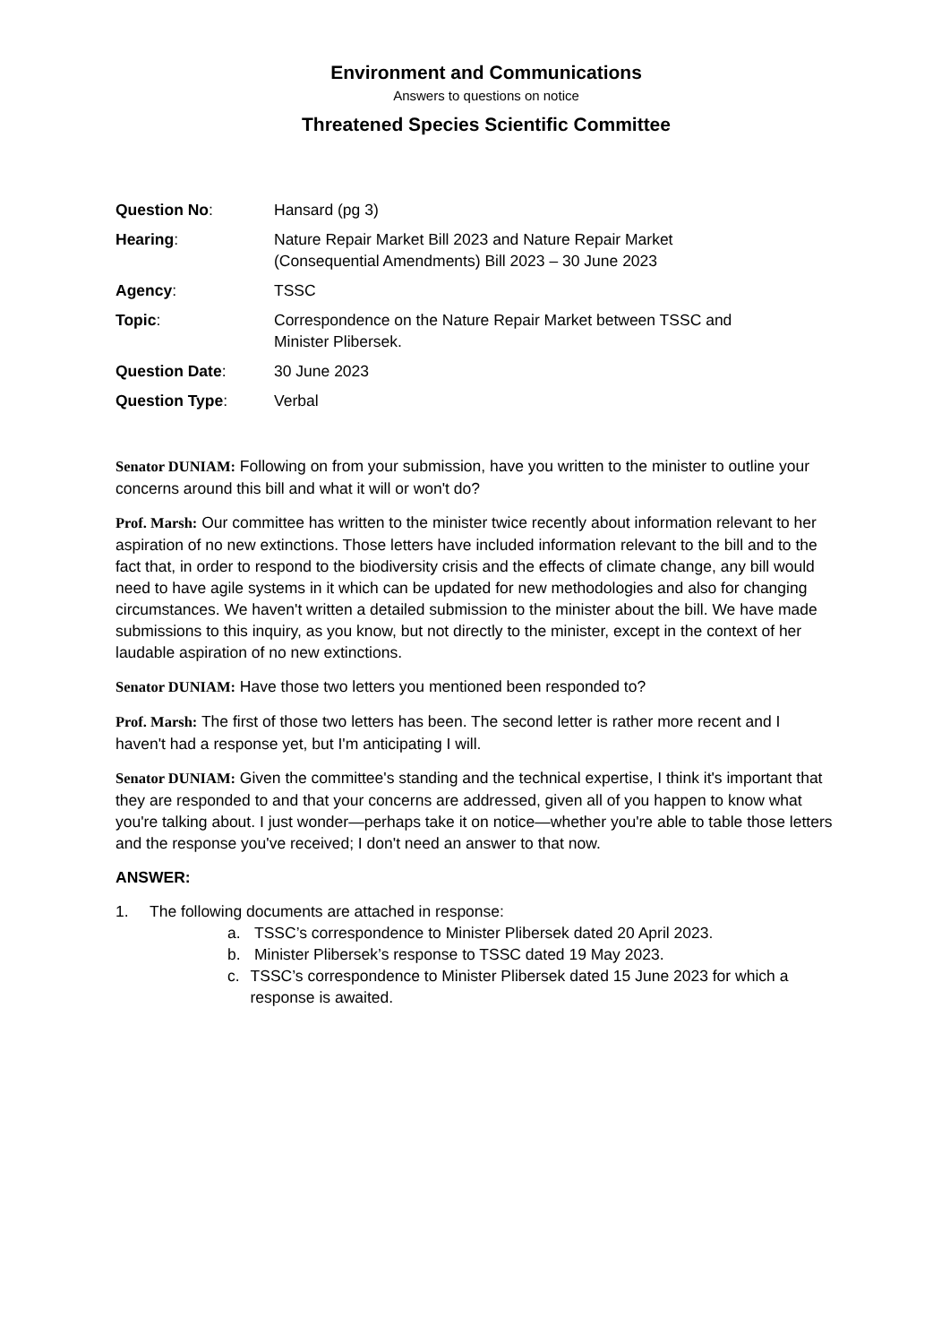Environment and Communications
Answers to questions on notice
Threatened Species Scientific Committee
| Question No : | Hansard (pg 3) |
| Hearing : | Nature Repair Market Bill 2023 and Nature Repair Market (Consequential Amendments) Bill 2023 – 30 June 2023 |
| Agency : | TSSC |
| Topic : | Correspondence on the Nature Repair Market between TSSC and Minister Plibersek. |
| Question Date : | 30 June 2023 |
| Question Type : | Verbal |
Senator DUNIAM: Following on from your submission, have you written to the minister to outline your concerns around this bill and what it will or won't do?
Prof. Marsh: Our committee has written to the minister twice recently about information relevant to her aspiration of no new extinctions. Those letters have included information relevant to the bill and to the fact that, in order to respond to the biodiversity crisis and the effects of climate change, any bill would need to have agile systems in it which can be updated for new methodologies and also for changing circumstances. We haven't written a detailed submission to the minister about the bill. We have made submissions to this inquiry, as you know, but not directly to the minister, except in the context of her laudable aspiration of no new extinctions.
Senator DUNIAM: Have those two letters you mentioned been responded to?
Prof. Marsh: The first of those two letters has been. The second letter is rather more recent and I haven't had a response yet, but I'm anticipating I will.
Senator DUNIAM: Given the committee's standing and the technical expertise, I think it's important that they are responded to and that your concerns are addressed, given all of you happen to know what you're talking about. I just wonder—perhaps take it on notice—whether you're able to table those letters and the response you've received; I don't need an answer to that now.
ANSWER:
1. The following documents are attached in response:
a. TSSC’s correspondence to Minister Plibersek dated 20 April 2023.
b. Minister Plibersek’s response to TSSC dated 19 May 2023.
c. TSSC’s correspondence to Minister Plibersek dated 15 June 2023 for which a response is awaited.